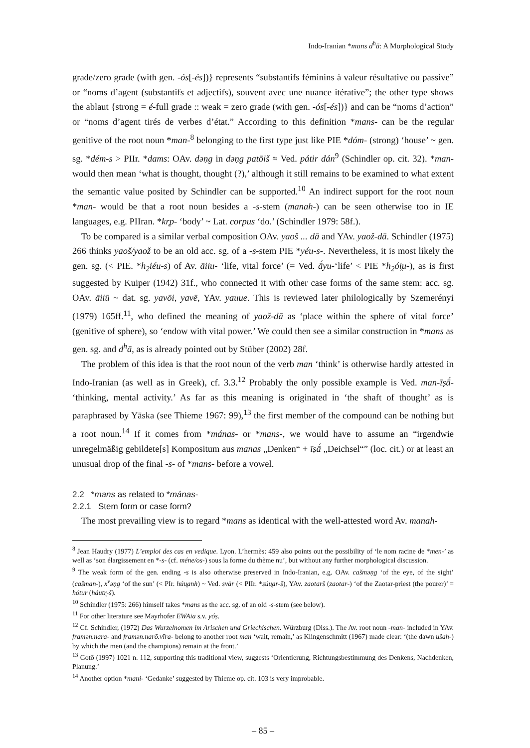Indo-Iranian *mans d<sup>h</sup>ā: A Morphological Study
grade/zero grade (with gen. -ós[-és])} represents “substantifs féminins à valeur résultative ou passive” or “noms d’agent (substantifs et adjectifs), souvent avec une nuance itérative”; the other type shows the ablaut {strong = é-full grade :: weak = zero grade (with gen. -ós[-és])} and can be “noms d’action” or “noms d’agent tirés de verbes d’état.” According to this definition *mans- can be the regular genitive of the root noun *man-<sup>8</sup> belonging to the first type just like PIE *dóm- (strong) ‘house’ ~ gen. sg. *dém-s > PIIr. *dams: OAv. dəṇg in dəṇg patōiš ≈ Ved. pátir dán<sup>9</sup> (Schindler op. cit. 32). *man- would then mean ‘what is thought, thought (?),’ although it still remains to be examined to what extent the semantic value posited by Schindler can be supported.<sup>10</sup> An indirect support for the root noun *man- would be that a root noun besides a -s-stem (manah-) can be seen otherwise too in IE languages, e.g. PIIran. *kr̥p- ‘body’ ~ Lat. corpus ‘do.’ (Schindler 1979: 58f.).
To be compared is a similar verbal composition OAv. yaoš ... dā and YAv. yaož-dā. Schindler (1975) 266 thinks yaoš/yaož to be an old acc. sg. of a -s-stem PIE *yéu-s-. Nevertheless, it is most likely the gen. sg. (< PIE. *h<sub>2</sub>iéu-s) of Av. āiiu- ‘life, vital force’ (= Ved. ā́yu-‘life’ < PIE *h<sub>2</sub>ói̯u-), as is first suggested by Kuiper (1942) 31f., who connected it with other case forms of the same stem: acc. sg. OAv. āiiū ~ dat. sg. yavōi, yavē, YAv. yauue. This is reviewed later philologically by Szemerényi (1979) 165ff.<sup>11</sup>, who defined the meaning of yaož-dā as ‘place within the sphere of vital force’ (genitive of sphere), so ‘endow with vital power.’ We could then see a similar construction in *mans as gen. sg. and d<sup>h</sup>ā, as is already pointed out by Stüber (2002) 28f.
The problem of this idea is that the root noun of the verb man ‘think’ is otherwise hardly attested in Indo-Iranian (as well as in Greek), cf. 3.3.<sup>12</sup> Probably the only possible example is Ved. man-īṣā́- ‘thinking, mental activity.’ As far as this meaning is originated in ‘the shaft of thought’ as is paraphrased by Yāska (see Thieme 1967: 99),<sup>13</sup> the first member of the compound can be nothing but a root noun.<sup>14</sup> If it comes from *mánas- or *mans-, we would have to assume an “irgendwie unregelmäßig gebildete[s] Kompositum aus manas „Denken“ + īṣā́ „Deichsel“” (loc. cit.) or at least an unusual drop of the final -s- of *mans- before a vowel.
2.2 *mans as related to *mánas-
2.2.1 Stem form or case form?
The most prevailing view is to regard *mans as identical with the well-attested word Av. manah-
<sup>8</sup> Jean Haudry (1977) L’emploi des cas en vedique. Lyon. L’hermès: 459 also points out the possibility of ‘le nom racine de *men-’ as well as ‘son élargissement en *-s- (cf. méne/os-) sous la forme du thème nu’, but without any further morphological discussion.
<sup>9</sup> The weak form of the gen. ending -s is also otherwise preserved in Indo-Iranian, e.g. OAv. cašməṇg ‘of the eye, of the sight’ (cašman-), x<sup>v</sup>əṇg ‘of the sun’ (< PIr. húu̯anh) ~ Ved. svàr (< PIIr. *súu̯ar-š), YAv. zaotarš (zaotar-) ‘of the Zaotar-priest (the pourer)’ = hótur (háutr̥-š).
<sup>10</sup> Schindler (1975: 266) himself takes *mans as the acc. sg. of an old -s-stem (see below).
<sup>11</sup> For other literature see Mayrhofer EWAia s.v. yóṣ.
<sup>12</sup> Cf. Schindler, (1972) Das Wurzelnomen im Arischen und Griechischen. Würzburg (Diss.). The Av. root noun -man- included in YAv. framən.nara- and framən.narō.vīra- belong to another root man ‘wait, remain,’ as Klingenschmitt (1967) made clear: ‘(the dawn ušah-) by which the men (and the champions) remain at the front.’
<sup>13</sup> Gotō (1997) 1021 n. 112, supporting this traditional view, suggests ‘Orientierung, Richtungsbestimmung des Denkens, Nachdenken, Planung.’
<sup>14</sup> Another option *mani- ‘Gedanke’ suggested by Thieme op. cit. 103 is very improbable.
– 85 –